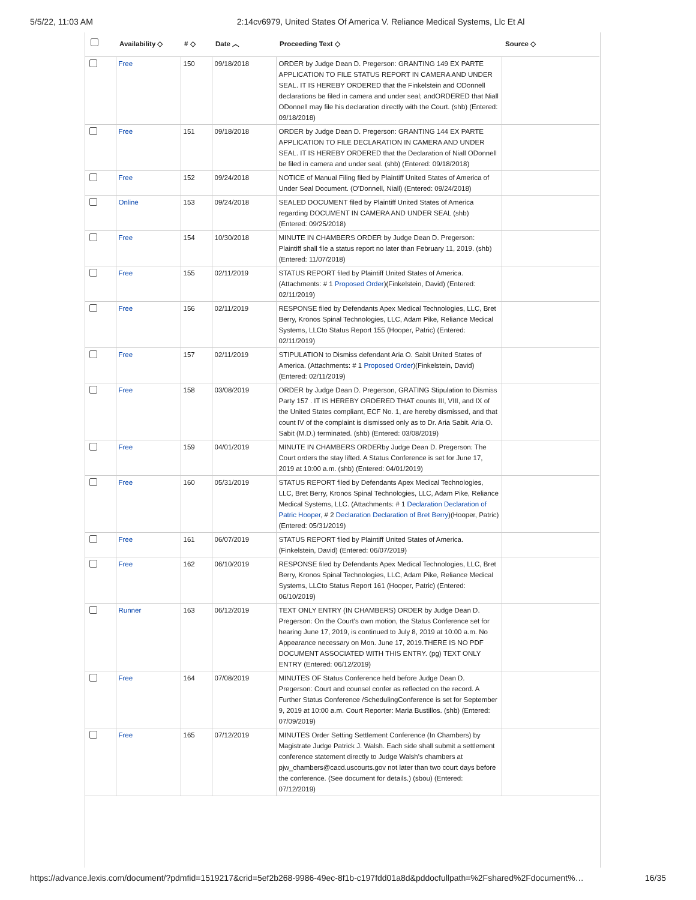5/5/22, 11:03 AM 2:14cv6979, United States Of America V. Reliance Medical Systems, Llc Et Al
| | Availability ◇ | # ◇ | Date ︿ | Proceeding Text ◇ | Source ◇ |
| --- | --- | --- | --- | --- | --- |
| | Free | 150 | 09/18/2018 | ORDER by Judge Dean D. Pregerson: GRANTING 149 EX PARTE APPLICATION TO FILE STATUS REPORT IN CAMERA AND UNDER SEAL. IT IS HEREBY ORDERED that the Finkelstein and ODonnell declarations be filed in camera and under seal; andORDERED that Niall ODonnell may file his declaration directly with the Court. (shb) (Entered: 09/18/2018) | |
| | Free | 151 | 09/18/2018 | ORDER by Judge Dean D. Pregerson: GRANTING 144 EX PARTE APPLICATION TO FILE DECLARATION IN CAMERA AND UNDER SEAL. IT IS HEREBY ORDERED that the Declaration of Niall ODonnell be filed in camera and under seal. (shb) (Entered: 09/18/2018) | |
| | Free | 152 | 09/24/2018 | NOTICE of Manual Filing filed by Plaintiff United States of America of Under Seal Document. (O'Donnell, Niall) (Entered: 09/24/2018) | |
| | Online | 153 | 09/24/2018 | SEALED DOCUMENT filed by Plaintiff United States of America regarding DOCUMENT IN CAMERA AND UNDER SEAL (shb) (Entered: 09/25/2018) | |
| | Free | 154 | 10/30/2018 | MINUTE IN CHAMBERS ORDER by Judge Dean D. Pregerson: Plaintiff shall file a status report no later than February 11, 2019. (shb) (Entered: 11/07/2018) | |
| | Free | 155 | 02/11/2019 | STATUS REPORT filed by Plaintiff United States of America. (Attachments: # 1 Proposed Order )(Finkelstein, David) (Entered: 02/11/2019) | |
| | Free | 156 | 02/11/2019 | RESPONSE filed by Defendants Apex Medical Technologies, LLC, Bret Berry, Kronos Spinal Technologies, LLC, Adam Pike, Reliance Medical Systems, LLCto Status Report 155 (Hooper, Patric) (Entered: 02/11/2019) | |
| | Free | 157 | 02/11/2019 | STIPULATION to Dismiss defendant Aria O. Sabit United States of America. (Attachments: # 1 Proposed Order )(Finkelstein, David) (Entered: 02/11/2019) | |
| | Free | 158 | 03/08/2019 | ORDER by Judge Dean D. Pregerson, GRATING Stipulation to Dismiss Party 157 . IT IS HEREBY ORDERED THAT counts III, VIII, and IX of the United States compliant, ECF No. 1, are hereby dismissed, and that count IV of the complaint is dismissed only as to Dr. Aria Sabit. Aria O. Sabit (M.D.) terminated. (shb) (Entered: 03/08/2019) | |
| | Free | 159 | 04/01/2019 | MINUTE IN CHAMBERS ORDERby Judge Dean D. Pregerson: The Court orders the stay lifted. A Status Conference is set for June 17, 2019 at 10:00 a.m. (shb) (Entered: 04/01/2019) | |
| | Free | 160 | 05/31/2019 | STATUS REPORT filed by Defendants Apex Medical Technologies, LLC, Bret Berry, Kronos Spinal Technologies, LLC, Adam Pike, Reliance Medical Systems, LLC. (Attachments: # 1 Declaration Declaration of Patric Hooper , # 2 Declaration Declaration of Bret Berry )(Hooper, Patric) (Entered: 05/31/2019) | |
| | Free | 161 | 06/07/2019 | STATUS REPORT filed by Plaintiff United States of America. (Finkelstein, David) (Entered: 06/07/2019) | |
| | Free | 162 | 06/10/2019 | RESPONSE filed by Defendants Apex Medical Technologies, LLC, Bret Berry, Kronos Spinal Technologies, LLC, Adam Pike, Reliance Medical Systems, LLCto Status Report 161 (Hooper, Patric) (Entered: 06/10/2019) | |
| | Runner | 163 | 06/12/2019 | TEXT ONLY ENTRY (IN CHAMBERS) ORDER by Judge Dean D. Pregerson: On the Court's own motion, the Status Conference set for hearing June 17, 2019, is continued to July 8, 2019 at 10:00 a.m. No Appearance necessary on Mon. June 17, 2019.THERE IS NO PDF DOCUMENT ASSOCIATED WITH THIS ENTRY. (pg) TEXT ONLY ENTRY (Entered: 06/12/2019) | |
| | Free | 164 | 07/08/2019 | MINUTES OF Status Conference held before Judge Dean D. Pregerson: Court and counsel confer as reflected on the record. A Further Status Conference /SchedulingConference is set for September 9, 2019 at 10:00 a.m. Court Reporter: Maria Bustillos. (shb) (Entered: 07/09/2019) | |
| | Free | 165 | 07/12/2019 | MINUTES Order Setting Settlement Conference (In Chambers) by Magistrate Judge Patrick J. Walsh. Each side shall submit a settlement conference statement directly to Judge Walsh's chambers at pjw_chambers@cacd.uscourts.gov not later than two court days before the conference. (See document for details.) (sbou) (Entered: 07/12/2019) | |
https://advance.lexis.com/document/?pdmfid=1519217&crid=5ef2b268-9986-49ec-8f1b-c197fdd01a8d&pddocfullpath=%2Fshared%2Fdocument%… 16/35